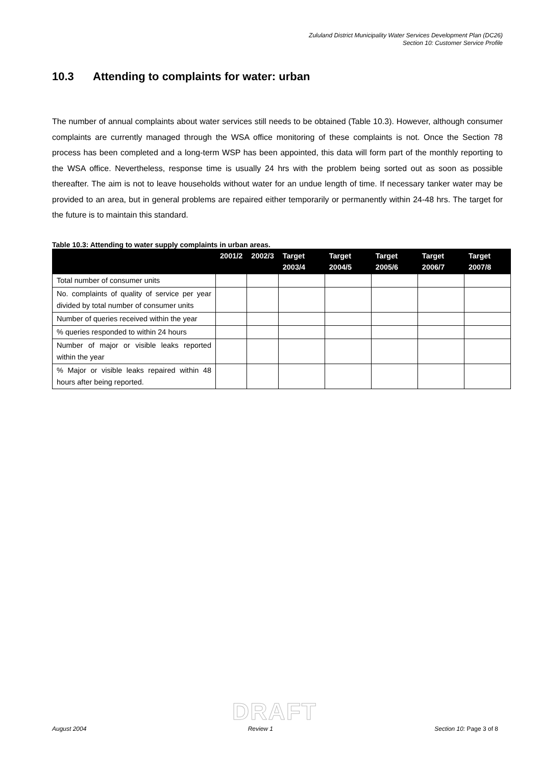Zululand District Municipality Water Services Development Plan (DC26)
Section 10: Customer Service Profile
10.3 Attending to complaints for water: urban
The number of annual complaints about water services still needs to be obtained (Table 10.3). However, although consumer complaints are currently managed through the WSA office monitoring of these complaints is not. Once the Section 78 process has been completed and a long-term WSP has been appointed, this data will form part of the monthly reporting to the WSA office. Nevertheless, response time is usually 24 hrs with the problem being sorted out as soon as possible thereafter. The aim is not to leave households without water for an undue length of time. If necessary tanker water may be provided to an area, but in general problems are repaired either temporarily or permanently within 24-48 hrs. The target for the future is to maintain this standard.
Table 10.3: Attending to water supply complaints in urban areas.
| | 2001/2 | 2002/3 | Target 2003/4 | Target 2004/5 | Target 2005/6 | Target 2006/7 | Target 2007/8 |
| --- | --- | --- | --- | --- | --- | --- | --- |
| Total number of consumer units | | | | | | | |
| No. complaints of quality of service per year divided by total number of consumer units | | | | | | | |
| Number of queries received within the year | | | | | | | |
| % queries responded to within 24 hours | | | | | | | |
| Number of major or visible leaks reported within the year | | | | | | | |
| % Major or visible leaks repaired within 48 hours after being reported. | | | | | | | |
DRAFT
August 2004 Review 1 Section 10: Page 3 of 8